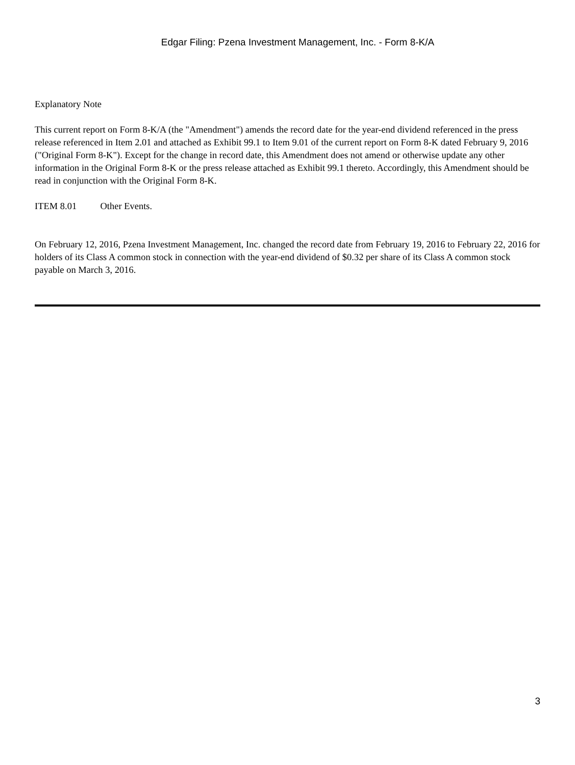Edgar Filing: Pzena Investment Management, Inc. - Form 8-K/A
Explanatory Note
This current report on Form 8-K/A (the "Amendment") amends the record date for the year-end dividend referenced in the press release referenced in Item 2.01 and attached as Exhibit 99.1 to Item 9.01 of the current report on Form 8-K dated February 9, 2016 ("Original Form 8-K"). Except for the change in record date, this Amendment does not amend or otherwise update any other information in the Original Form 8-K or the press release attached as Exhibit 99.1 thereto. Accordingly, this Amendment should be read in conjunction with the Original Form 8-K.
ITEM 8.01 Other Events.
On February 12, 2016, Pzena Investment Management, Inc. changed the record date from February 19, 2016 to February 22, 2016 for holders of its Class A common stock in connection with the year-end dividend of $0.32 per share of its Class A common stock payable on March 3, 2016.
3